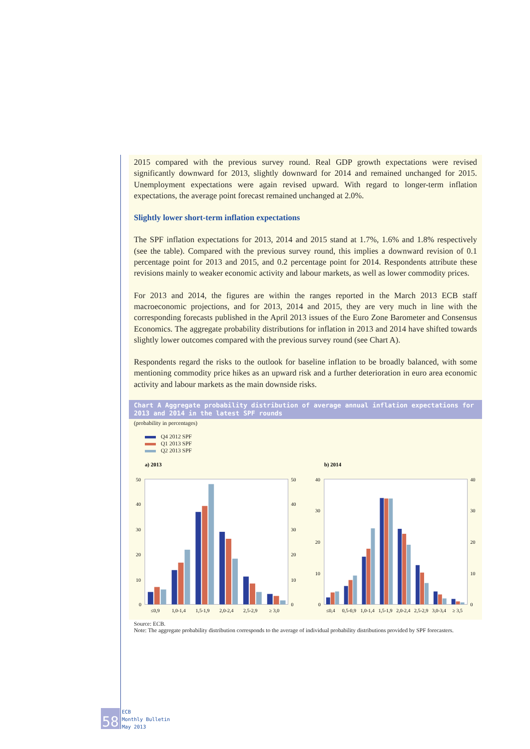2015 compared with the previous survey round. Real GDP growth expectations were revised significantly downward for 2013, slightly downward for 2014 and remained unchanged for 2015. Unemployment expectations were again revised upward. With regard to longer-term inflation expectations, the average point forecast remained unchanged at 2.0%.
Slightly lower short-term inflation expectations
The SPF inflation expectations for 2013, 2014 and 2015 stand at 1.7%, 1.6% and 1.8% respectively (see the table). Compared with the previous survey round, this implies a downward revision of 0.1 percentage point for 2013 and 2015, and 0.2 percentage point for 2014. Respondents attribute these revisions mainly to weaker economic activity and labour markets, as well as lower commodity prices.
For 2013 and 2014, the figures are within the ranges reported in the March 2013 ECB staff macroeconomic projections, and for 2013, 2014 and 2015, they are very much in line with the corresponding forecasts published in the April 2013 issues of the Euro Zone Barometer and Consensus Economics. The aggregate probability distributions for inflation in 2013 and 2014 have shifted towards slightly lower outcomes compared with the previous survey round (see Chart A).
Respondents regard the risks to the outlook for baseline inflation to be broadly balanced, with some mentioning commodity price hikes as an upward risk and a further deterioration in euro area economic activity and labour markets as the main downside risks.
Chart A Aggregate probability distribution of average annual inflation expectations for 2013 and 2014 in the latest SPF rounds
(probability in percentages)
Q4 2012 SPF
Q1 2013 SPF
Q2 2013 SPF
a) 2013
50
40
30
20
10
0
50
40
30
20
10
0
≤0,9
1,0-1,4
1,5-1,9
2,0-2,4
2,5-2,9
≥ 3,0
b) 2014
40
30
20
10
0
40
30
20
10
0
≤0,4
0,5-0,9
1,0-1,4
1,5-1,9
2,0-2,4
2,5-2,9
3,0-3,4
≥ 3,5
Source: ECB.
Note: The aggregate probability distribution corresponds to the average of individual probability distributions provided by SPF forecasters.
58
ECB
Monthly Bulletin
May 2013